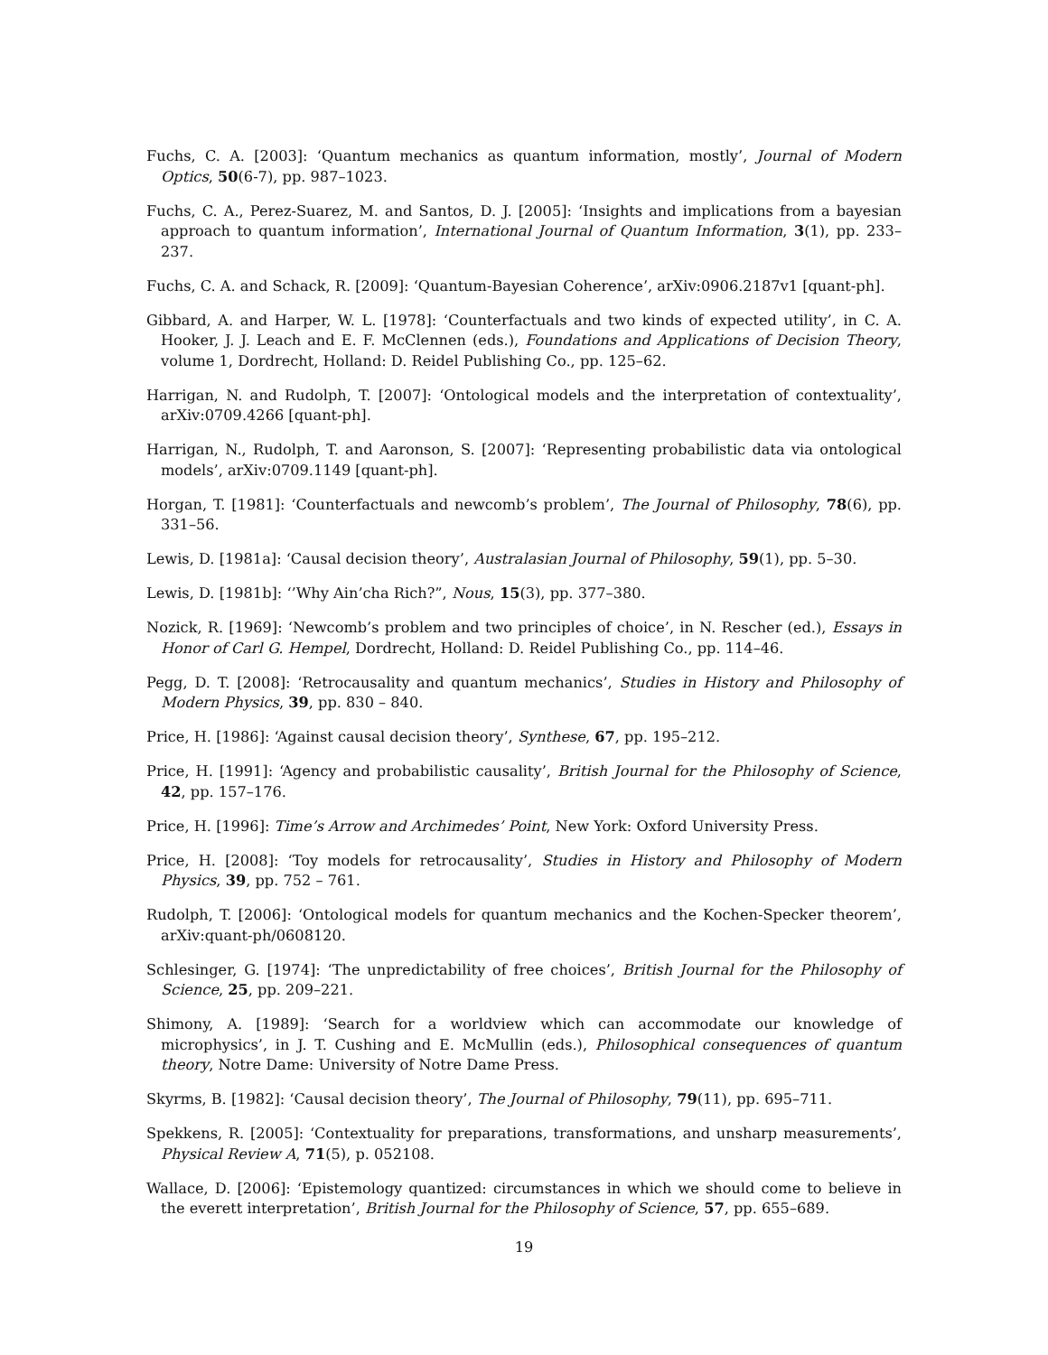Fuchs, C. A. [2003]: ‘Quantum mechanics as quantum information, mostly’, Journal of Modern Optics, 50(6-7), pp. 987–1023.
Fuchs, C. A., Perez-Suarez, M. and Santos, D. J. [2005]: ‘Insights and implications from a bayesian approach to quantum information’, International Journal of Quantum Information, 3(1), pp. 233–237.
Fuchs, C. A. and Schack, R. [2009]: ‘Quantum-Bayesian Coherence’, arXiv:0906.2187v1 [quant-ph].
Gibbard, A. and Harper, W. L. [1978]: ‘Counterfactuals and two kinds of expected utility’, in C. A. Hooker, J. J. Leach and E. F. McClennen (eds.), Foundations and Applications of Decision Theory, volume 1, Dordrecht, Holland: D. Reidel Publishing Co., pp. 125–62.
Harrigan, N. and Rudolph, T. [2007]: ‘Ontological models and the interpretation of contextuality’, arXiv:0709.4266 [quant-ph].
Harrigan, N., Rudolph, T. and Aaronson, S. [2007]: ‘Representing probabilistic data via ontological models’, arXiv:0709.1149 [quant-ph].
Horgan, T. [1981]: ‘Counterfactuals and newcomb’s problem’, The Journal of Philosophy, 78(6), pp. 331–56.
Lewis, D. [1981a]: ‘Causal decision theory’, Australasian Journal of Philosophy, 59(1), pp. 5–30.
Lewis, D. [1981b]: ‘’Why Ain’cha Rich?”, Nous, 15(3), pp. 377–380.
Nozick, R. [1969]: ‘Newcomb’s problem and two principles of choice’, in N. Rescher (ed.), Essays in Honor of Carl G. Hempel, Dordrecht, Holland: D. Reidel Publishing Co., pp. 114–46.
Pegg, D. T. [2008]: ‘Retrocausality and quantum mechanics’, Studies in History and Philosophy of Modern Physics, 39, pp. 830 – 840.
Price, H. [1986]: ‘Against causal decision theory’, Synthese, 67, pp. 195–212.
Price, H. [1991]: ‘Agency and probabilistic causality’, British Journal for the Philosophy of Science, 42, pp. 157–176.
Price, H. [1996]: Time’s Arrow and Archimedes’ Point, New York: Oxford University Press.
Price, H. [2008]: ‘Toy models for retrocausality’, Studies in History and Philosophy of Modern Physics, 39, pp. 752 – 761.
Rudolph, T. [2006]: ‘Ontological models for quantum mechanics and the Kochen-Specker theorem’, arXiv:quant-ph/0608120.
Schlesinger, G. [1974]: ‘The unpredictability of free choices’, British Journal for the Philosophy of Science, 25, pp. 209–221.
Shimony, A. [1989]: ‘Search for a worldview which can accommodate our knowledge of microphysics’, in J. T. Cushing and E. McMullin (eds.), Philosophical consequences of quantum theory, Notre Dame: University of Notre Dame Press.
Skyrms, B. [1982]: ‘Causal decision theory’, The Journal of Philosophy, 79(11), pp. 695–711.
Spekkens, R. [2005]: ‘Contextuality for preparations, transformations, and unsharp measurements’, Physical Review A, 71(5), p. 052108.
Wallace, D. [2006]: ‘Epistemology quantized: circumstances in which we should come to believe in the everett interpretation’, British Journal for the Philosophy of Science, 57, pp. 655–689.
19